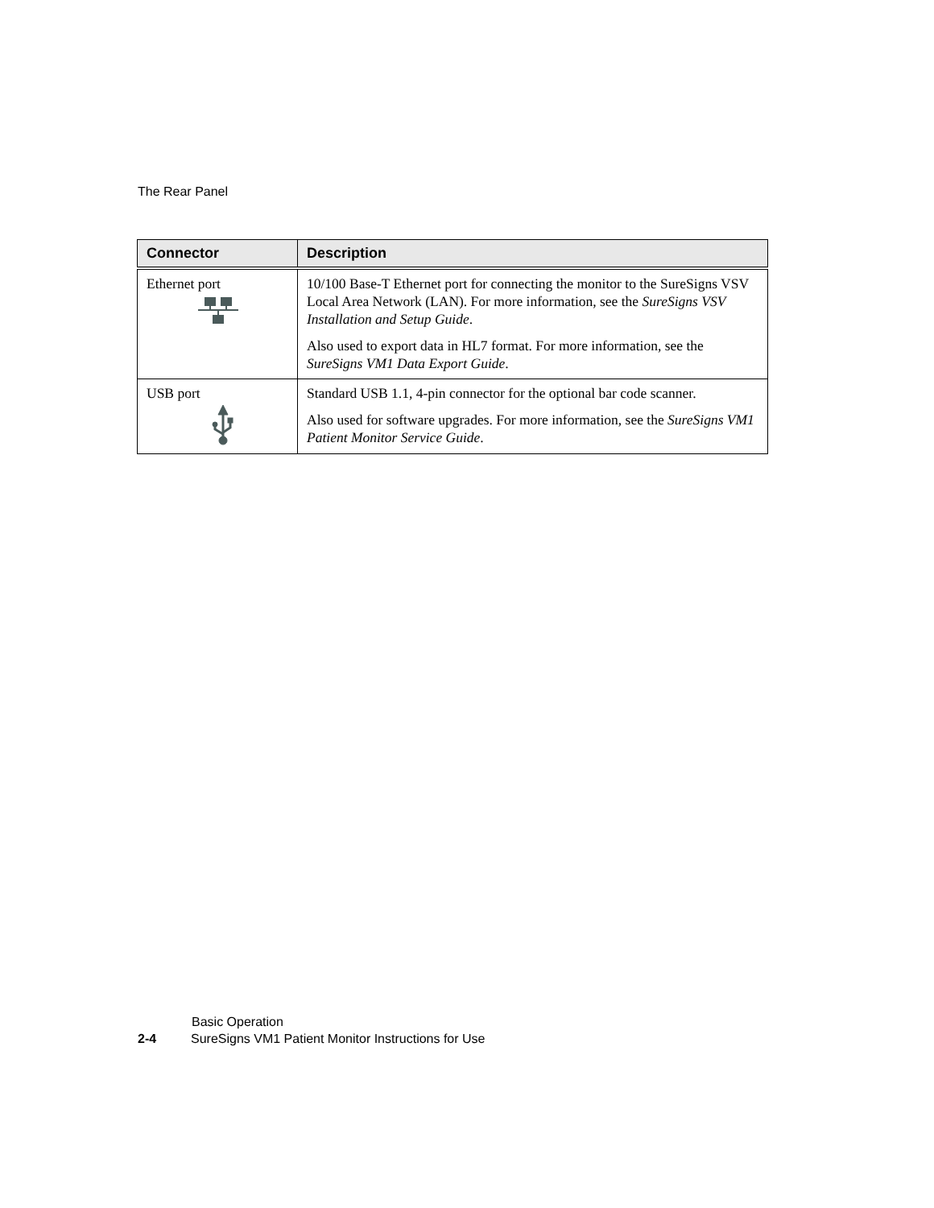The Rear Panel
| Connector | Description |
| --- | --- |
| Ethernet port | 10/100 Base-T Ethernet port for connecting the monitor to the SureSigns VSV Local Area Network (LAN). For more information, see the SureSigns VSV Installation and Setup Guide . Also used to export data in HL7 format. For more information, see the SureSigns VM1 Data Export Guide . |
| USB port | Standard USB 1.1, 4-pin connector for the optional bar code scanner. Also used for software upgrades. For more information, see the SureSigns VM1 Patient Monitor Service Guide . |
Basic Operation
2-4 SureSigns VM1 Patient Monitor Instructions for Use